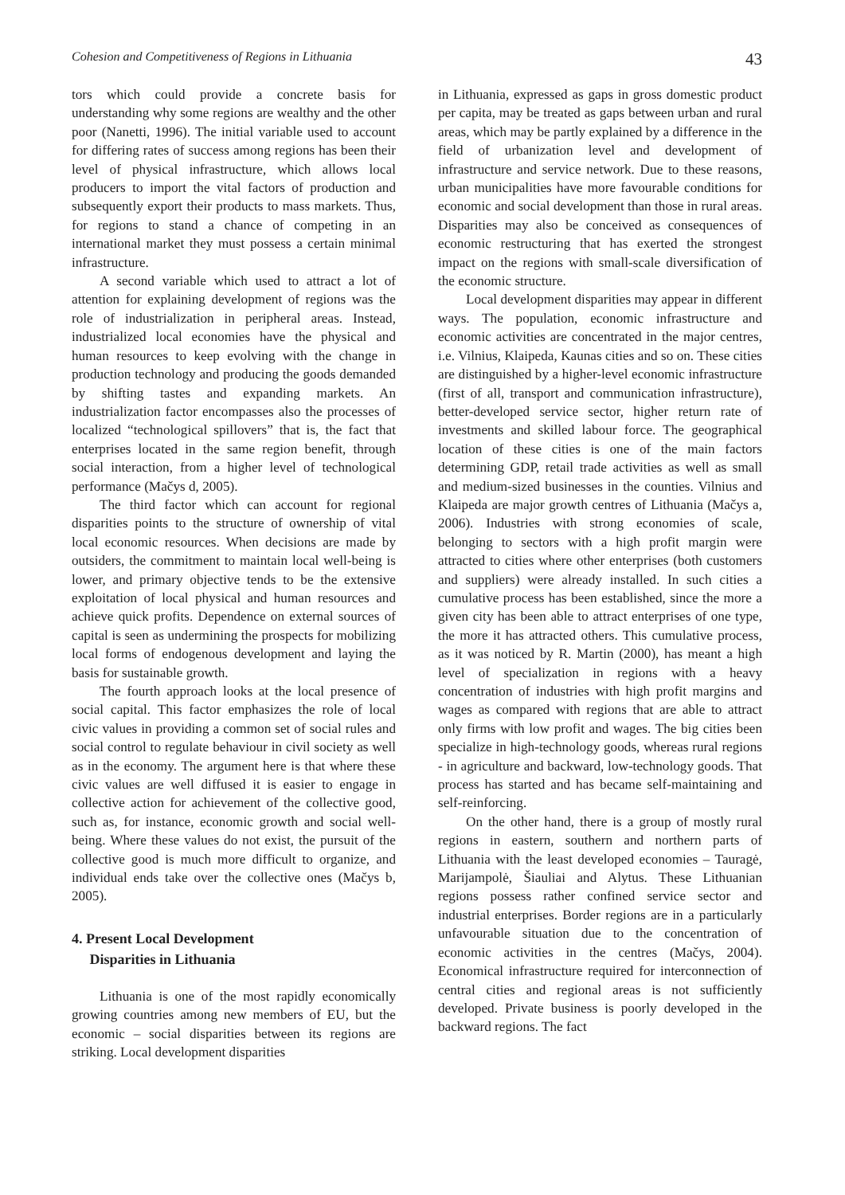Cohesion and Competitiveness of Regions in Lithuania 43
tors which could provide a concrete basis for understanding why some regions are wealthy and the other poor (Nanetti, 1996). The initial variable used to account for differing rates of success among regions has been their level of physical infrastructure, which allows local producers to import the vital factors of production and subsequently export their products to mass markets. Thus, for regions to stand a chance of competing in an international market they must possess a certain minimal infrastructure.
A second variable which used to attract a lot of attention for explaining development of regions was the role of industrialization in peripheral areas. Instead, industrialized local economies have the physical and human resources to keep evolving with the change in production technology and producing the goods demanded by shifting tastes and expanding markets. An industrialization factor encompasses also the processes of localized “technological spillovers” that is, the fact that enterprises located in the same region benefit, through social interaction, from a higher level of technological performance (Mačys d, 2005).
The third factor which can account for regional disparities points to the structure of ownership of vital local economic resources. When decisions are made by outsiders, the commitment to maintain local well-being is lower, and primary objective tends to be the extensive exploitation of local physical and human resources and achieve quick profits. Dependence on external sources of capital is seen as undermining the prospects for mobilizing local forms of endogenous development and laying the basis for sustainable growth.
The fourth approach looks at the local presence of social capital. This factor emphasizes the role of local civic values in providing a common set of social rules and social control to regulate behaviour in civil society as well as in the economy. The argument here is that where these civic values are well diffused it is easier to engage in collective action for achievement of the collective good, such as, for instance, economic growth and social well-being. Where these values do not exist, the pursuit of the collective good is much more difficult to organize, and individual ends take over the collective ones (Mačys b, 2005).
4. Present Local Development
Disparities in Lithuania
Lithuania is one of the most rapidly economically growing countries among new members of EU, but the economic – social disparities between its regions are striking. Local development disparities
in Lithuania, expressed as gaps in gross domestic product per capita, may be treated as gaps between urban and rural areas, which may be partly explained by a difference in the field of urbanization level and development of infrastructure and service network. Due to these reasons, urban municipalities have more favourable conditions for economic and social development than those in rural areas. Disparities may also be conceived as consequences of economic restructuring that has exerted the strongest impact on the regions with small-scale diversification of the economic structure.
Local development disparities may appear in different ways. The population, economic infrastructure and economic activities are concentrated in the major centres, i.e. Vilnius, Klaipeda, Kaunas cities and so on. These cities are distinguished by a higher-level economic infrastructure (first of all, transport and communication infrastructure), better-developed service sector, higher return rate of investments and skilled labour force. The geographical location of these cities is one of the main factors determining GDP, retail trade activities as well as small and medium-sized businesses in the counties. Vilnius and Klaipeda are major growth centres of Lithuania (Mačys a, 2006). Industries with strong economies of scale, belonging to sectors with a high profit margin were attracted to cities where other enterprises (both customers and suppliers) were already installed. In such cities a cumulative process has been established, since the more a given city has been able to attract enterprises of one type, the more it has attracted others. This cumulative process, as it was noticed by R. Martin (2000), has meant a high level of specialization in regions with a heavy concentration of industries with high profit margins and wages as compared with regions that are able to attract only firms with low profit and wages. The big cities been specialize in high-technology goods, whereas rural regions - in agriculture and backward, low-technology goods. That process has started and has became self-maintaining and self-reinforcing.
On the other hand, there is a group of mostly rural regions in eastern, southern and northern parts of Lithuania with the least developed economies – Tauragė, Marijampolė, Šiauliai and Alytus. These Lithuanian regions possess rather confined service sector and industrial enterprises. Border regions are in a particularly unfavourable situation due to the concentration of economic activities in the centres (Mačys, 2004). Economical infrastructure required for interconnection of central cities and regional areas is not sufficiently developed. Private business is poorly developed in the backward regions. The fact